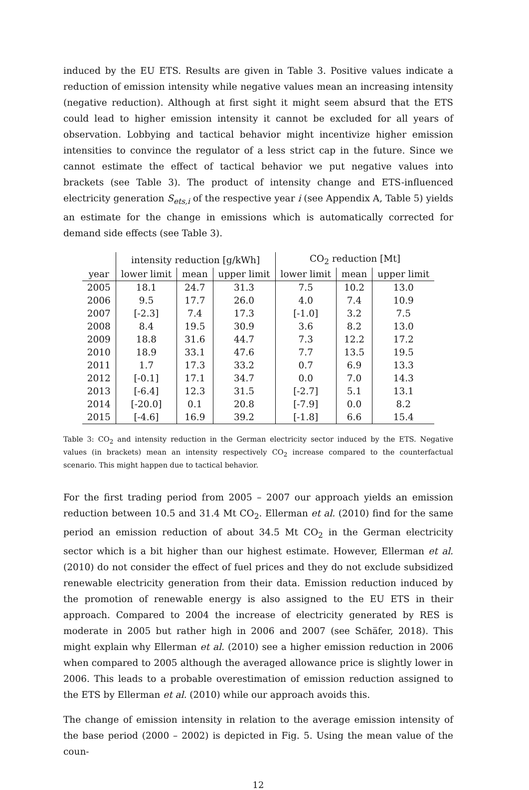induced by the EU ETS. Results are given in Table 3. Positive values indicate a reduction of emission intensity while negative values mean an increasing intensity (negative reduction). Although at first sight it might seem absurd that the ETS could lead to higher emission intensity it cannot be excluded for all years of observation. Lobbying and tactical behavior might incentivize higher emission intensities to convince the regulator of a less strict cap in the future. Since we cannot estimate the effect of tactical behavior we put negative values into brackets (see Table 3). The product of intensity change and ETS-influenced electricity generation S<sub>ets,i</sub> of the respective year i (see Appendix A, Table 5) yields an estimate for the change in emissions which is automatically corrected for demand side effects (see Table 3).
| | intensity reduction [g/kWh] | | | CO<sub>2</sub> reduction [Mt] | | |
| --- | --- | --- | --- | --- | --- | --- |
| year | lower limit | mean | upper limit | lower limit | mean | upper limit |
| 2005 | 18.1 | 24.7 | 31.3 | 7.5 | 10.2 | 13.0 |
| 2006 | 9.5 | 17.7 | 26.0 | 4.0 | 7.4 | 10.9 |
| 2007 | [-2.3] | 7.4 | 17.3 | [-1.0] | 3.2 | 7.5 |
| 2008 | 8.4 | 19.5 | 30.9 | 3.6 | 8.2 | 13.0 |
| 2009 | 18.8 | 31.6 | 44.7 | 7.3 | 12.2 | 17.2 |
| 2010 | 18.9 | 33.1 | 47.6 | 7.7 | 13.5 | 19.5 |
| 2011 | 1.7 | 17.3 | 33.2 | 0.7 | 6.9 | 13.3 |
| 2012 | [-0.1] | 17.1 | 34.7 | 0.0 | 7.0 | 14.3 |
| 2013 | [-6.4] | 12.3 | 31.5 | [-2.7] | 5.1 | 13.1 |
| 2014 | [-20.0] | 0.1 | 20.8 | [-7.9] | 0.0 | 8.2 |
| 2015 | [-4.6] | 16.9 | 39.2 | [-1.8] | 6.6 | 15.4 |
Table 3: CO<sub>2</sub> and intensity reduction in the German electricity sector induced by the ETS. Negative values (in brackets) mean an intensity respectively CO<sub>2</sub> increase compared to the counterfactual scenario. This might happen due to tactical behavior.
For the first trading period from 2005 – 2007 our approach yields an emission reduction between 10.5 and 31.4 Mt CO<sub>2</sub>. Ellerman et al. (2010) find for the same period an emission reduction of about 34.5 Mt CO<sub>2</sub> in the German electricity sector which is a bit higher than our highest estimate. However, Ellerman et al. (2010) do not consider the effect of fuel prices and they do not exclude subsidized renewable electricity generation from their data. Emission reduction induced by the promotion of renewable energy is also assigned to the EU ETS in their approach. Compared to 2004 the increase of electricity generated by RES is moderate in 2005 but rather high in 2006 and 2007 (see Schäfer, 2018). This might explain why Ellerman et al. (2010) see a higher emission reduction in 2006 when compared to 2005 although the averaged allowance price is slightly lower in 2006. This leads to a probable overestimation of emission reduction assigned to the ETS by Ellerman et al. (2010) while our approach avoids this.
The change of emission intensity in relation to the average emission intensity of the base period (2000 – 2002) is depicted in Fig. 5. Using the mean value of the coun-
12